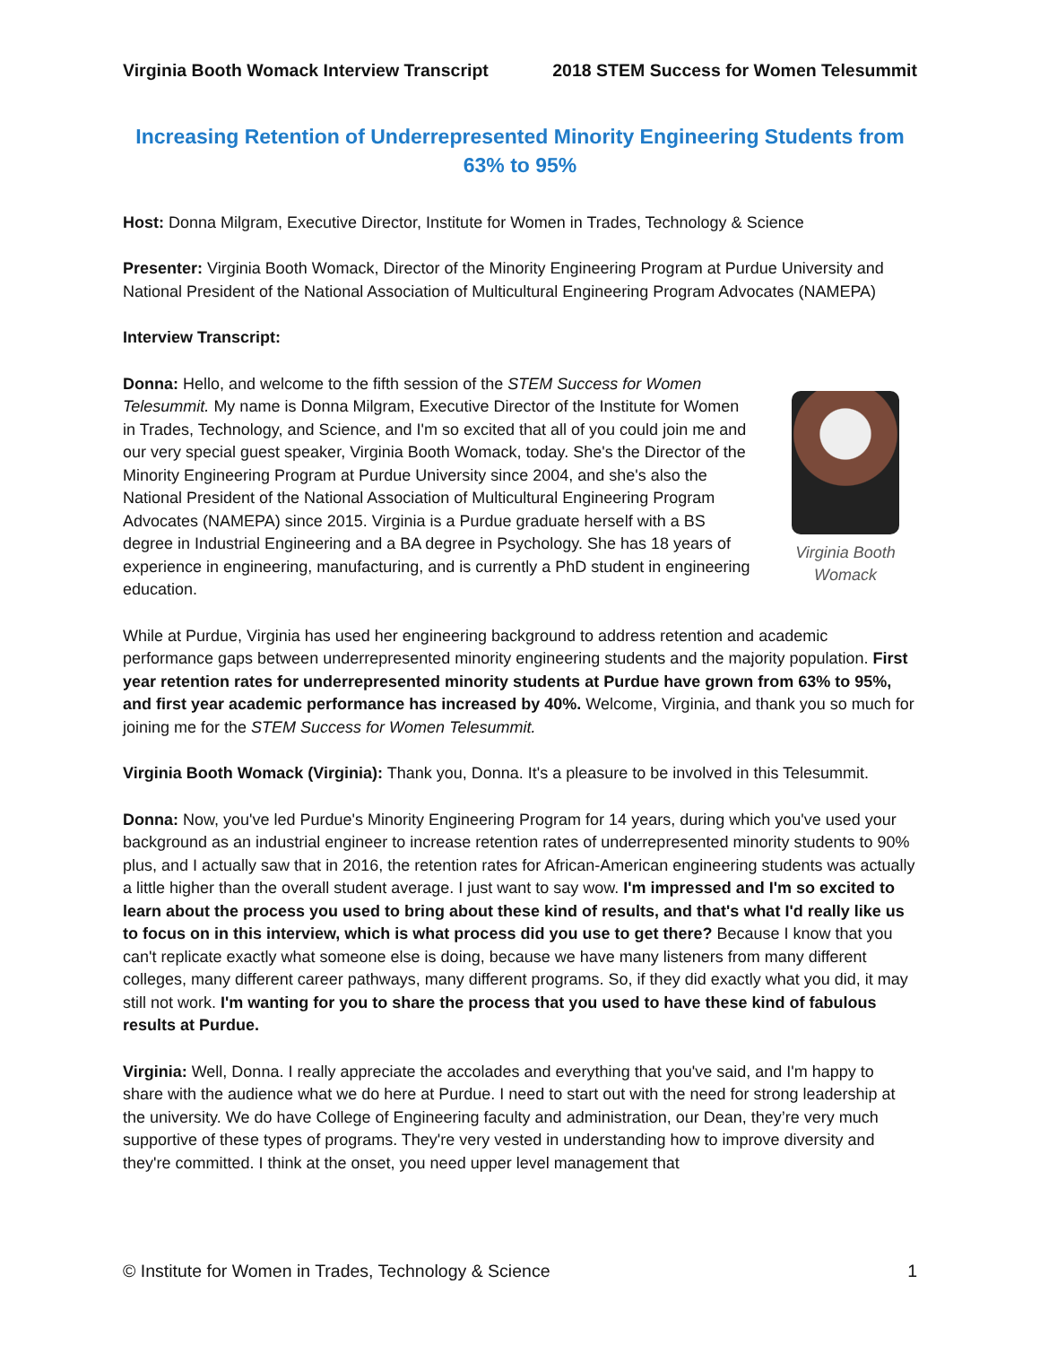Virginia Booth Womack Interview Transcript 2018 STEM Success for Women Telesummit
Increasing Retention of Underrepresented Minority Engineering Students from 63% to 95%
Host: Donna Milgram, Executive Director, Institute for Women in Trades, Technology & Science
Presenter: Virginia Booth Womack, Director of the Minority Engineering Program at Purdue University and National President of the National Association of Multicultural Engineering Program Advocates (NAMEPA)
Interview Transcript:
Virginia Booth Womack
Donna: Hello, and welcome to the fifth session of the STEM Success for Women Telesummit. My name is Donna Milgram, Executive Director of the Institute for Women in Trades, Technology, and Science, and I'm so excited that all of you could join me and our very special guest speaker, Virginia Booth Womack, today. She's the Director of the Minority Engineering Program at Purdue University since 2004, and she's also the National President of the National Association of Multicultural Engineering Program Advocates (NAMEPA) since 2015. Virginia is a Purdue graduate herself with a BS degree in Industrial Engineering and a BA degree in Psychology. She has 18 years of experience in engineering, manufacturing, and is currently a PhD student in engineering education.
While at Purdue, Virginia has used her engineering background to address retention and academic performance gaps between underrepresented minority engineering students and the majority population. First year retention rates for underrepresented minority students at Purdue have grown from 63% to 95%, and first year academic performance has increased by 40%. Welcome, Virginia, and thank you so much for joining me for the STEM Success for Women Telesummit.
Virginia Booth Womack (Virginia): Thank you, Donna. It's a pleasure to be involved in this Telesummit.
Donna: Now, you've led Purdue's Minority Engineering Program for 14 years, during which you've used your background as an industrial engineer to increase retention rates of underrepresented minority students to 90% plus, and I actually saw that in 2016, the retention rates for African-American engineering students was actually a little higher than the overall student average. I just want to say wow. I'm impressed and I'm so excited to learn about the process you used to bring about these kind of results, and that's what I'd really like us to focus on in this interview, which is what process did you use to get there? Because I know that you can't replicate exactly what someone else is doing, because we have many listeners from many different colleges, many different career pathways, many different programs. So, if they did exactly what you did, it may still not work. I'm wanting for you to share the process that you used to have these kind of fabulous results at Purdue.
Virginia: Well, Donna. I really appreciate the accolades and everything that you've said, and I'm happy to share with the audience what we do here at Purdue. I need to start out with the need for strong leadership at the university. We do have College of Engineering faculty and administration, our Dean, they’re very much supportive of these types of programs. They're very vested in understanding how to improve diversity and they're committed. I think at the onset, you need upper level management that
© Institute for Women in Trades, Technology & Science 1